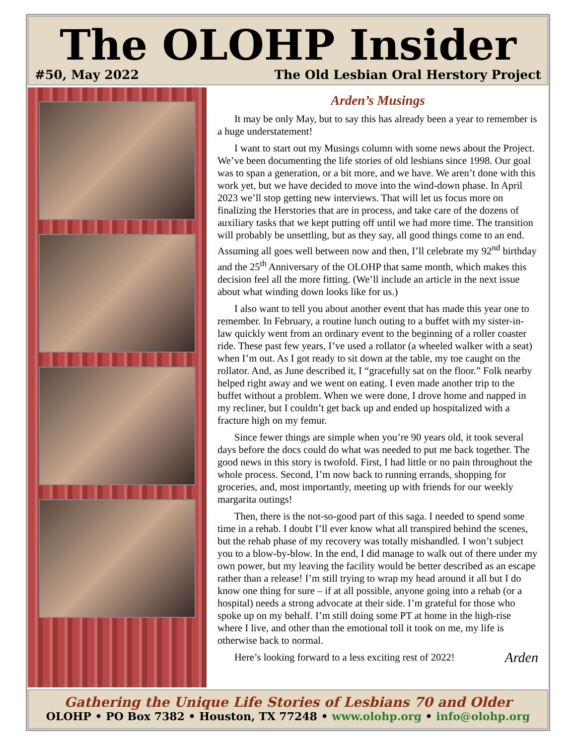The OLOHP Insider
#50, May 2022 The Old Lesbian Oral Herstory Project
Arden’s Musings
It may be only May, but to say this has already been a year to remember is a huge understatement!
I want to start out my Musings column with some news about the Project. We’ve been documenting the life stories of old lesbians since 1998. Our goal was to span a generation, or a bit more, and we have. We aren’t done with this work yet, but we have decided to move into the wind-down phase. In April 2023 we’ll stop getting new interviews. That will let us focus more on finalizing the Herstories that are in process, and take care of the dozens of auxiliary tasks that we kept putting off until we had more time. The transition will probably be unsettling, but as they say, all good things come to an end. Assuming all goes well between now and then, I’ll celebrate my 92<sup>nd</sup> birthday and the 25<sup>th</sup> Anniversary of the OLOHP that same month, which makes this decision feel all the more fitting. (We’ll include an article in the next issue about what winding down looks like for us.)
I also want to tell you about another event that has made this year one to remember. In February, a routine lunch outing to a buffet with my sister-in-law quickly went from an ordinary event to the beginning of a roller coaster ride. These past few years, I’ve used a rollator (a wheeled walker with a seat) when I’m out. As I got ready to sit down at the table, my toe caught on the rollator. And, as June described it, I “gracefully sat on the floor.” Folk nearby helped right away and we went on eating. I even made another trip to the buffet without a problem. When we were done, I drove home and napped in my recliner, but I couldn’t get back up and ended up hospitalized with a fracture high on my femur.
Since fewer things are simple when you’re 90 years old, it took several days before the docs could do what was needed to put me back together. The good news in this story is twofold. First, I had little or no pain throughout the whole process. Second, I’m now back to running errands, shopping for groceries, and, most importantly, meeting up with friends for our weekly margarita outings!
Then, there is the not-so-good part of this saga. I needed to spend some time in a rehab. I doubt I’ll ever know what all transpired behind the scenes, but the rehab phase of my recovery was totally mishandled. I won’t subject you to a blow-by-blow. In the end, I did manage to walk out of there under my own power, but my leaving the facility would be better described as an escape rather than a release! I’m still trying to wrap my head around it all but I do know one thing for sure – if at all possible, anyone going into a rehab (or a hospital) needs a strong advocate at their side. I’m grateful for those who spoke up on my behalf. I’m still doing some PT at home in the high-rise where I live, and other than the emotional toll it took on me, my life is otherwise back to normal.
Here’s looking forward to a less exciting rest of 2022! Arden
Gathering the Unique Life Stories of Lesbians 70 and Older
OLOHP • PO Box 7382 • Houston, TX 77248 • www.olohp.org • info@olohp.org